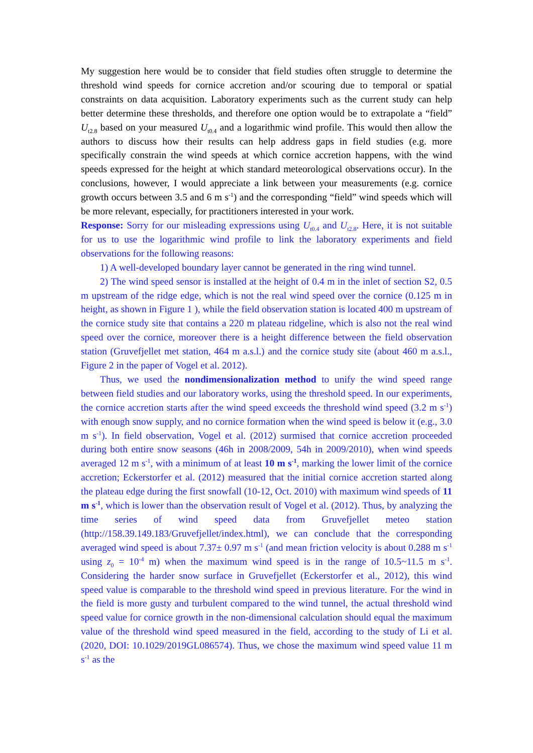My suggestion here would be to consider that field studies often struggle to determine the threshold wind speeds for cornice accretion and/or scouring due to temporal or spatial constraints on data acquisition. Laboratory experiments such as the current study can help better determine these thresholds, and therefore one option would be to extrapolate a “field” U<sub>t2.8</sub> based on your measured U<sub>t0.4</sub> and a logarithmic wind profile. This would then allow the authors to discuss how their results can help address gaps in field studies (e.g. more specifically constrain the wind speeds at which cornice accretion happens, with the wind speeds expressed for the height at which standard meteorological observations occur). In the conclusions, however, I would appreciate a link between your measurements (e.g. cornice growth occurs between 3.5 and 6 m s<sup>-1</sup>) and the corresponding “field” wind speeds which will be more relevant, especially, for practitioners interested in your work.
Response: Sorry for our misleading expressions using U<sub>t0.4</sub> and U<sub>t2.8</sub>. Here, it is not suitable for us to use the logarithmic wind profile to link the laboratory experiments and field observations for the following reasons:
1) A well-developed boundary layer cannot be generated in the ring wind tunnel.
2) The wind speed sensor is installed at the height of 0.4 m in the inlet of section S2, 0.5 m upstream of the ridge edge, which is not the real wind speed over the cornice (0.125 m in height, as shown in Figure 1 ), while the field observation station is located 400 m upstream of the cornice study site that contains a 220 m plateau ridgeline, which is also not the real wind speed over the cornice, moreover there is a height difference between the field observation station (Gruvefjellet met station, 464 m a.s.l.) and the cornice study site (about 460 m a.s.l., Figure 2 in the paper of Vogel et al. 2012).
Thus, we used the nondimensionalization method to unify the wind speed range between field studies and our laboratory works, using the threshold speed. In our experiments, the cornice accretion starts after the wind speed exceeds the threshold wind speed (3.2 m s<sup>-1</sup>) with enough snow supply, and no cornice formation when the wind speed is below it (e.g., 3.0 m s<sup>-1</sup>). In field observation, Vogel et al. (2012) surmised that cornice accretion proceeded during both entire snow seasons (46h in 2008/2009, 54h in 2009/2010), when wind speeds averaged 12 m s<sup>-1</sup>, with a minimum of at least 10 m s<sup>-1</sup>, marking the lower limit of the cornice accretion; Eckerstorfer et al. (2012) measured that the initial cornice accretion started along the plateau edge during the first snowfall (10-12, Oct. 2010) with maximum wind speeds of 11 m s<sup>-1</sup>, which is lower than the observation result of Vogel et al. (2012). Thus, by analyzing the time series of wind speed data from Gruvefjellet meteo station (http://158.39.149.183/Gruvefjellet/index.html), we can conclude that the corresponding averaged wind speed is about 7.37± 0.97 m s<sup>-1</sup> (and mean friction velocity is about 0.288 m s<sup>-1</sup> using z<sub>0</sub> = 10<sup>-4</sup> m) when the maximum wind speed is in the range of 10.5~11.5 m s<sup>-1</sup>. Considering the harder snow surface in Gruvefjellet (Eckerstorfer et al., 2012), this wind speed value is comparable to the threshold wind speed in previous literature. For the wind in the field is more gusty and turbulent compared to the wind tunnel, the actual threshold wind speed value for cornice growth in the non-dimensional calculation should equal the maximum value of the threshold wind speed measured in the field, according to the study of Li et al. (2020, DOI: 10.1029/2019GL086574). Thus, we chose the maximum wind speed value 11 m s<sup>-1</sup> as the